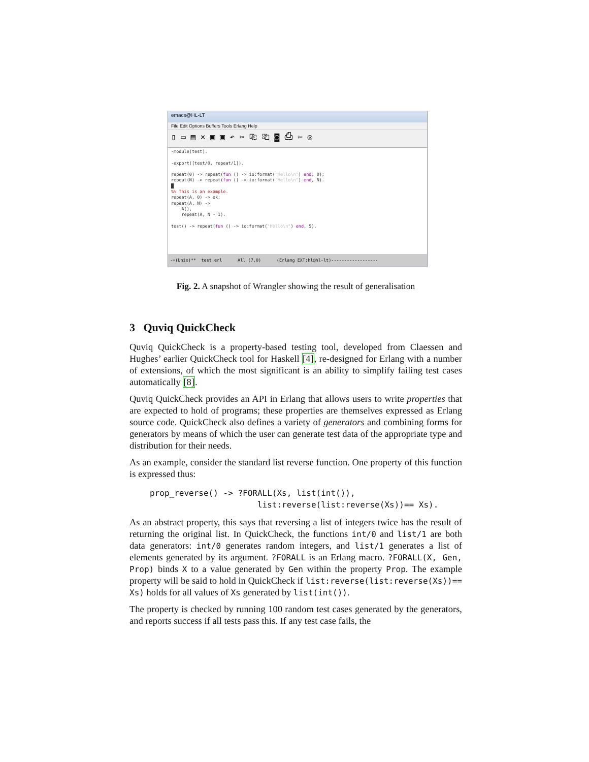emacs@HL-LT
File Edit Options Buffers Tools Erlang Help
▯ ▭ ▤ × ▣ ▣ ↶ ✂ ⎘ ⎗ ◙ ⎙ ✄ ◎
-module(test). -export([test/0, repeat/1]). repeat(0) -> repeat(fun () -> io:format("Hello\n") end, 0); repeat(N) -> repeat(fun () -> io:format("Hello\n") end, N). █ %% This is an example. repeat(A, 0) -> ok; repeat(A, N) -> A(), repeat(A, N - 1). test() -> repeat(fun () -> io:format("Hello\n") end, 5).
-=(Unix)** test.erl All (7,0) (Erlang EXT:hl@hl-lt)------------------
Fig. 2. A snapshot of Wrangler showing the result of generalisation
3 Quviq QuickCheck
Quviq QuickCheck is a property-based testing tool, developed from Claessen and Hughes’ earlier QuickCheck tool for Haskell [4], re-designed for Erlang with a number of extensions, of which the most significant is an ability to simplify failing test cases automatically [8].
Quviq QuickCheck provides an API in Erlang that allows users to write properties that are expected to hold of programs; these properties are themselves expressed as Erlang source code. QuickCheck also defines a variety of generators and combining forms for generators by means of which the user can generate test data of the appropriate type and distribution for their needs.
As an example, consider the standard list reverse function. One property of this function is expressed thus:
prop_reverse() -> ?FORALL(Xs, list(int()),
                      list:reverse(list:reverse(Xs))== Xs).
As an abstract property, this says that reversing a list of integers twice has the result of returning the original list. In QuickCheck, the functions int/0 and list/1 are both data generators: int/0 generates random integers, and list/1 generates a list of elements generated by its argument. ?FORALL is an Erlang macro. ?FORALL(X, Gen, Prop) binds X to a value generated by Gen within the property Prop. The example property will be said to hold in QuickCheck if list:reverse(list:reverse(Xs))== Xs) holds for all values of Xs generated by list(int()).
The property is checked by running 100 random test cases generated by the generators, and reports success if all tests pass this. If any test case fails, the